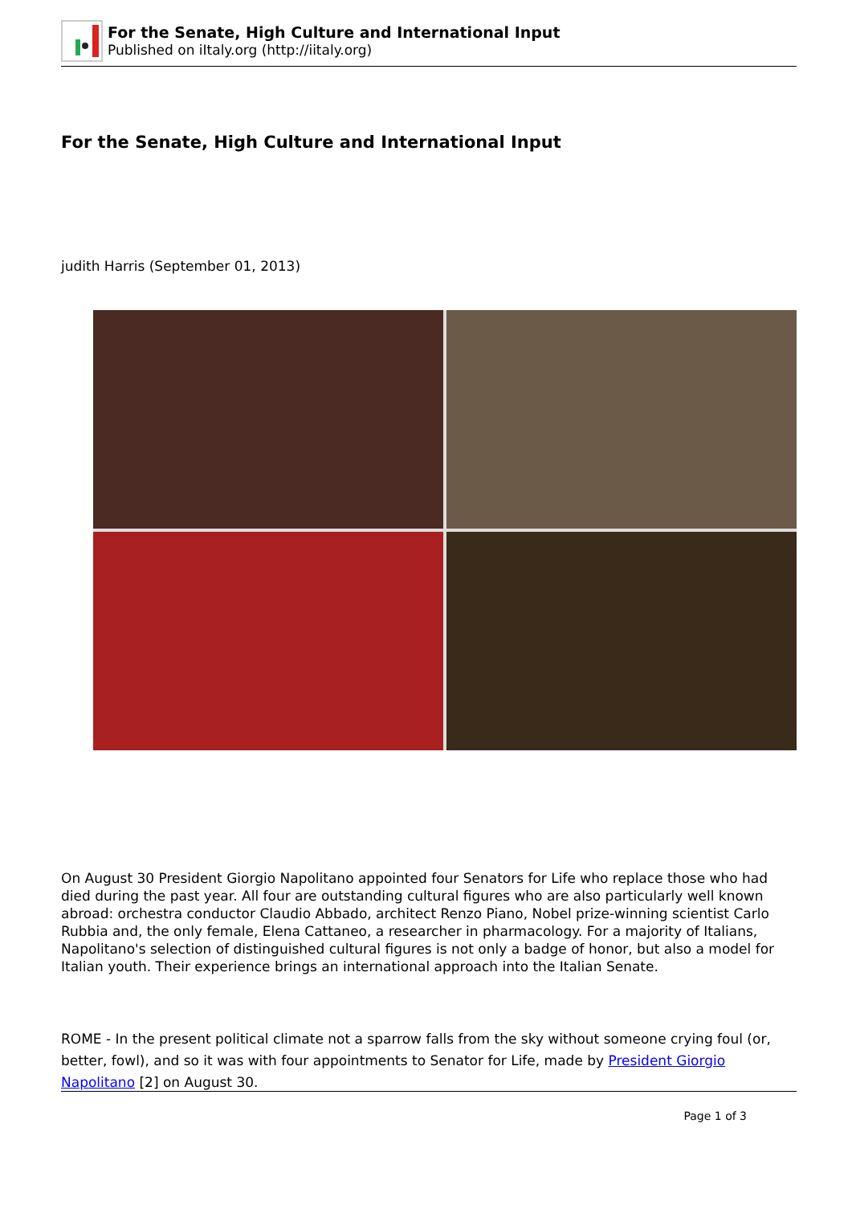For the Senate, High Culture and International Input
Published on iItaly.org (http://iitaly.org)
For the Senate, High Culture and International Input
judith Harris (September 01, 2013)
On August 30 President Giorgio Napolitano appointed four Senators for Life who replace those who had died during the past year. All four are outstanding cultural figures who are also particularly well known abroad: orchestra conductor Claudio Abbado, architect Renzo Piano, Nobel prize-winning scientist Carlo Rubbia and, the only female, Elena Cattaneo, a researcher in pharmacology. For a majority of Italians, Napolitano's selection of distinguished cultural figures is not only a badge of honor, but also a model for Italian youth. Their experience brings an international approach into the Italian Senate.
ROME - In the present political climate not a sparrow falls from the sky without someone crying foul (or, better, fowl), and so it was with four appointments to Senator for Life, made by President Giorgio Napolitano [2] on August 30.
Page 1 of 3